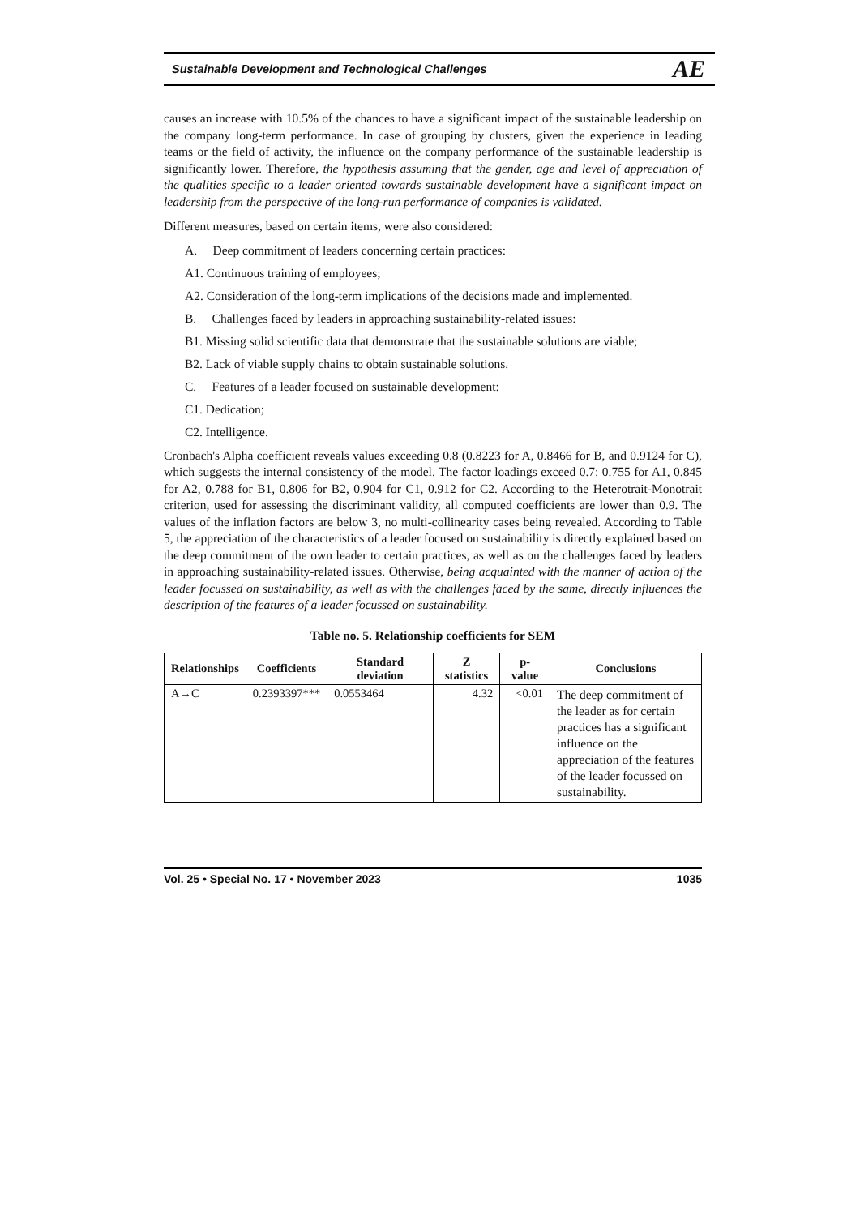Sustainable Development and Technological Challenges AE
causes an increase with 10.5% of the chances to have a significant impact of the sustainable leadership on the company long-term performance. In case of grouping by clusters, given the experience in leading teams or the field of activity, the influence on the company performance of the sustainable leadership is significantly lower. Therefore, the hypothesis assuming that the gender, age and level of appreciation of the qualities specific to a leader oriented towards sustainable development have a significant impact on leadership from the perspective of the long-run performance of companies is validated.
Different measures, based on certain items, were also considered:
A. Deep commitment of leaders concerning certain practices:
A1. Continuous training of employees;
A2. Consideration of the long-term implications of the decisions made and implemented.
B. Challenges faced by leaders in approaching sustainability-related issues:
B1. Missing solid scientific data that demonstrate that the sustainable solutions are viable;
B2. Lack of viable supply chains to obtain sustainable solutions.
C. Features of a leader focused on sustainable development:
C1. Dedication;
C2. Intelligence.
Cronbach's Alpha coefficient reveals values exceeding 0.8 (0.8223 for A, 0.8466 for B, and 0.9124 for C), which suggests the internal consistency of the model. The factor loadings exceed 0.7: 0.755 for A1, 0.845 for A2, 0.788 for B1, 0.806 for B2, 0.904 for C1, 0.912 for C2. According to the Heterotrait-Monotrait criterion, used for assessing the discriminant validity, all computed coefficients are lower than 0.9. The values of the inflation factors are below 3, no multi-collinearity cases being revealed. According to Table 5, the appreciation of the characteristics of a leader focused on sustainability is directly explained based on the deep commitment of the own leader to certain practices, as well as on the challenges faced by leaders in approaching sustainability-related issues. Otherwise, being acquainted with the manner of action of the leader focussed on sustainability, as well as with the challenges faced by the same, directly influences the description of the features of a leader focussed on sustainability.
Table no. 5. Relationship coefficients for SEM
| Relationships | Coefficients | Standard deviation | Z statistics | p-value | Conclusions |
| --- | --- | --- | --- | --- | --- |
| A→C | 0.2393397*** | 0.0553464 | 4.32 | <0.01 | The deep commitment of the leader as for certain practices has a significant influence on the appreciation of the features of the leader focussed on sustainability. |
Vol. 25 • Special No. 17 • November 2023 1035